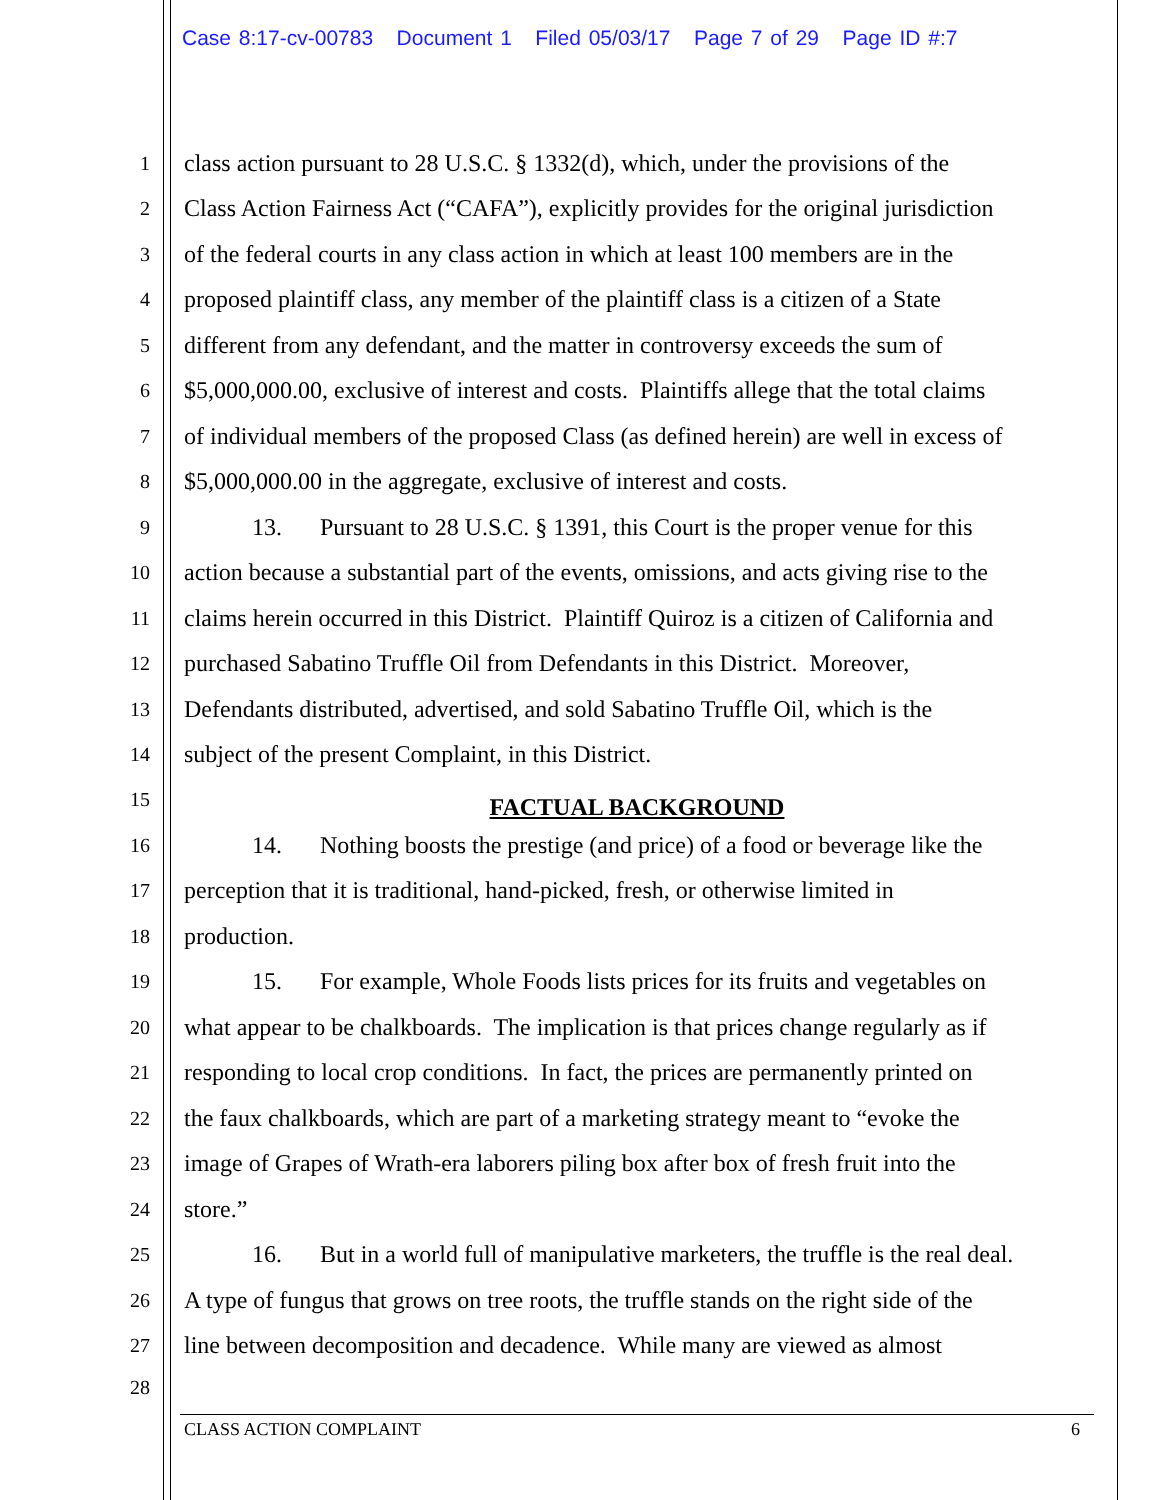Case 8:17-cv-00783 Document 1 Filed 05/03/17 Page 7 of 29 Page ID #:7
1
class action pursuant to 28 U.S.C. § 1332(d), which, under the provisions of the
2
Class Action Fairness Act (“CAFA”), explicitly provides for the original jurisdiction
3
of the federal courts in any class action in which at least 100 members are in the
4
proposed plaintiff class, any member of the plaintiff class is a citizen of a State
5
different from any defendant, and the matter in controversy exceeds the sum of
6
$5,000,000.00, exclusive of interest and costs. Plaintiffs allege that the total claims
7
of individual members of the proposed Class (as defined herein) are well in excess of
8
$5,000,000.00 in the aggregate, exclusive of interest and costs.
9
13. Pursuant to 28 U.S.C. § 1391, this Court is the proper venue for this
10
action because a substantial part of the events, omissions, and acts giving rise to the
11
claims herein occurred in this District. Plaintiff Quiroz is a citizen of California and
12
purchased Sabatino Truffle Oil from Defendants in this District. Moreover,
13
Defendants distributed, advertised, and sold Sabatino Truffle Oil, which is the
14
subject of the present Complaint, in this District.
15
FACTUAL BACKGROUND
16
14. Nothing boosts the prestige (and price) of a food or beverage like the
17
perception that it is traditional, hand-picked, fresh, or otherwise limited in
18
production.
19
15. For example, Whole Foods lists prices for its fruits and vegetables on
20
what appear to be chalkboards. The implication is that prices change regularly as if
21
responding to local crop conditions. In fact, the prices are permanently printed on
22
the faux chalkboards, which are part of a marketing strategy meant to “evoke the
23
image of Grapes of Wrath-era laborers piling box after box of fresh fruit into the
24
store.”
25
16. But in a world full of manipulative marketers, the truffle is the real deal.
26
A type of fungus that grows on tree roots, the truffle stands on the right side of the
27
line between decomposition and decadence. While many are viewed as almost
28
CLASS ACTION COMPLAINT 6